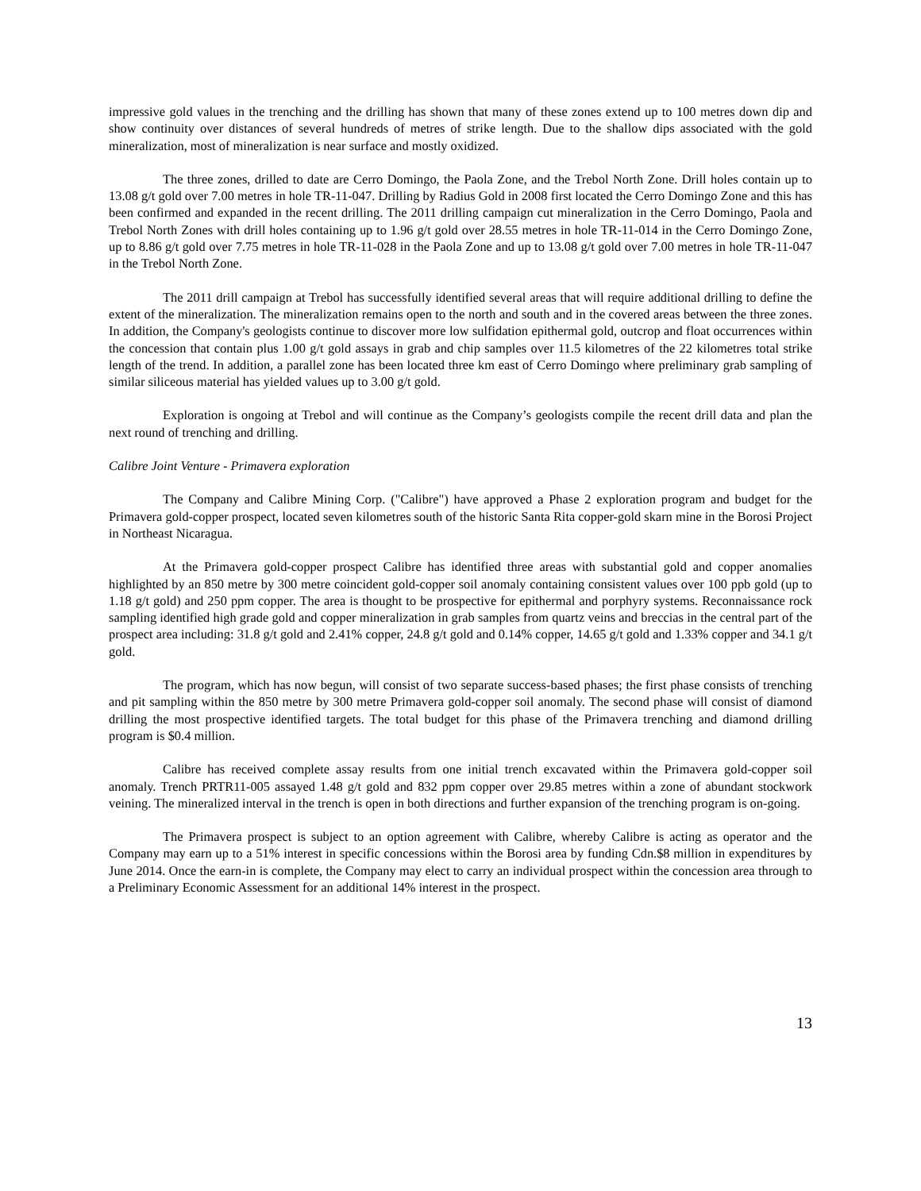impressive gold values in the trenching and the drilling has shown that many of these zones extend up to 100 metres down dip and show continuity over distances of several hundreds of metres of strike length. Due to the shallow dips associated with the gold mineralization, most of mineralization is near surface and mostly oxidized.
The three zones, drilled to date are Cerro Domingo, the Paola Zone, and the Trebol North Zone. Drill holes contain up to 13.08 g/t gold over 7.00 metres in hole TR-11-047. Drilling by Radius Gold in 2008 first located the Cerro Domingo Zone and this has been confirmed and expanded in the recent drilling. The 2011 drilling campaign cut mineralization in the Cerro Domingo, Paola and Trebol North Zones with drill holes containing up to 1.96 g/t gold over 28.55 metres in hole TR-11-014 in the Cerro Domingo Zone, up to 8.86 g/t gold over 7.75 metres in hole TR-11-028 in the Paola Zone and up to 13.08 g/t gold over 7.00 metres in hole TR-11-047 in the Trebol North Zone.
The 2011 drill campaign at Trebol has successfully identified several areas that will require additional drilling to define the extent of the mineralization. The mineralization remains open to the north and south and in the covered areas between the three zones. In addition, the Company's geologists continue to discover more low sulfidation epithermal gold, outcrop and float occurrences within the concession that contain plus 1.00 g/t gold assays in grab and chip samples over 11.5 kilometres of the 22 kilometres total strike length of the trend. In addition, a parallel zone has been located three km east of Cerro Domingo where preliminary grab sampling of similar siliceous material has yielded values up to 3.00 g/t gold.
Exploration is ongoing at Trebol and will continue as the Company’s geologists compile the recent drill data and plan the next round of trenching and drilling.
Calibre Joint Venture - Primavera exploration
The Company and Calibre Mining Corp. ("Calibre") have approved a Phase 2 exploration program and budget for the Primavera gold-copper prospect, located seven kilometres south of the historic Santa Rita copper-gold skarn mine in the Borosi Project in Northeast Nicaragua.
At the Primavera gold-copper prospect Calibre has identified three areas with substantial gold and copper anomalies highlighted by an 850 metre by 300 metre coincident gold-copper soil anomaly containing consistent values over 100 ppb gold (up to 1.18 g/t gold) and 250 ppm copper. The area is thought to be prospective for epithermal and porphyry systems. Reconnaissance rock sampling identified high grade gold and copper mineralization in grab samples from quartz veins and breccias in the central part of the prospect area including: 31.8 g/t gold and 2.41% copper, 24.8 g/t gold and 0.14% copper, 14.65 g/t gold and 1.33% copper and 34.1 g/t gold.
The program, which has now begun, will consist of two separate success-based phases; the first phase consists of trenching and pit sampling within the 850 metre by 300 metre Primavera gold-copper soil anomaly. The second phase will consist of diamond drilling the most prospective identified targets. The total budget for this phase of the Primavera trenching and diamond drilling program is $0.4 million.
Calibre has received complete assay results from one initial trench excavated within the Primavera gold-copper soil anomaly. Trench PRTR11-005 assayed 1.48 g/t gold and 832 ppm copper over 29.85 metres within a zone of abundant stockwork veining. The mineralized interval in the trench is open in both directions and further expansion of the trenching program is on-going.
The Primavera prospect is subject to an option agreement with Calibre, whereby Calibre is acting as operator and the Company may earn up to a 51% interest in specific concessions within the Borosi area by funding Cdn.$8 million in expenditures by June 2014. Once the earn-in is complete, the Company may elect to carry an individual prospect within the concession area through to a Preliminary Economic Assessment for an additional 14% interest in the prospect.
13